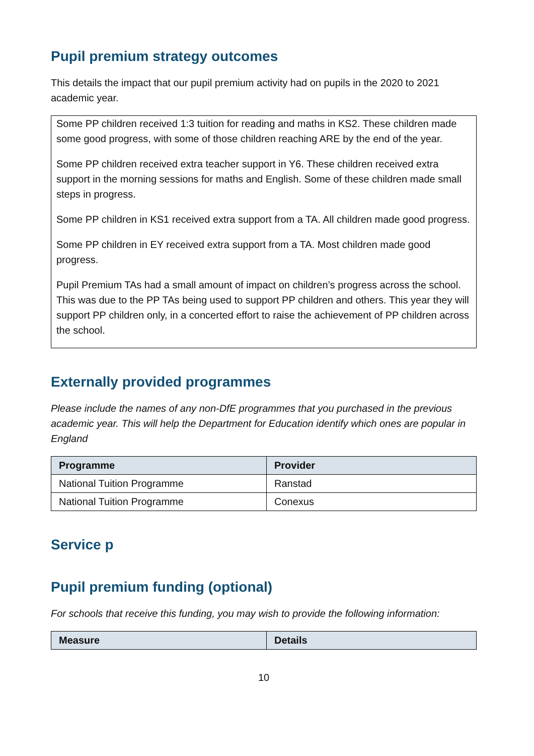Pupil premium strategy outcomes
This details the impact that our pupil premium activity had on pupils in the 2020 to 2021 academic year.
Some PP children received 1:3 tuition for reading and maths in KS2. These children made some good progress, with some of those children reaching ARE by the end of the year.
Some PP children received extra teacher support in Y6. These children received extra support in the morning sessions for maths and English. Some of these children made small steps in progress.
Some PP children in KS1 received extra support from a TA. All children made good progress.
Some PP children in EY received extra support from a TA. Most children made good progress.
Pupil Premium TAs had a small amount of impact on children’s progress across the school. This was due to the PP TAs being used to support PP children and others. This year they will support PP children only, in a concerted effort to raise the achievement of PP children across the school.
Externally provided programmes
Please include the names of any non-DfE programmes that you purchased in the previous academic year. This will help the Department for Education identify which ones are popular in England
| Programme | Provider |
| --- | --- |
| National Tuition Programme | Ranstad |
| National Tuition Programme | Conexus |
Service p
Pupil premium funding (optional)
For schools that receive this funding, you may wish to provide the following information:
| Measure | Details |
| --- | --- |
10